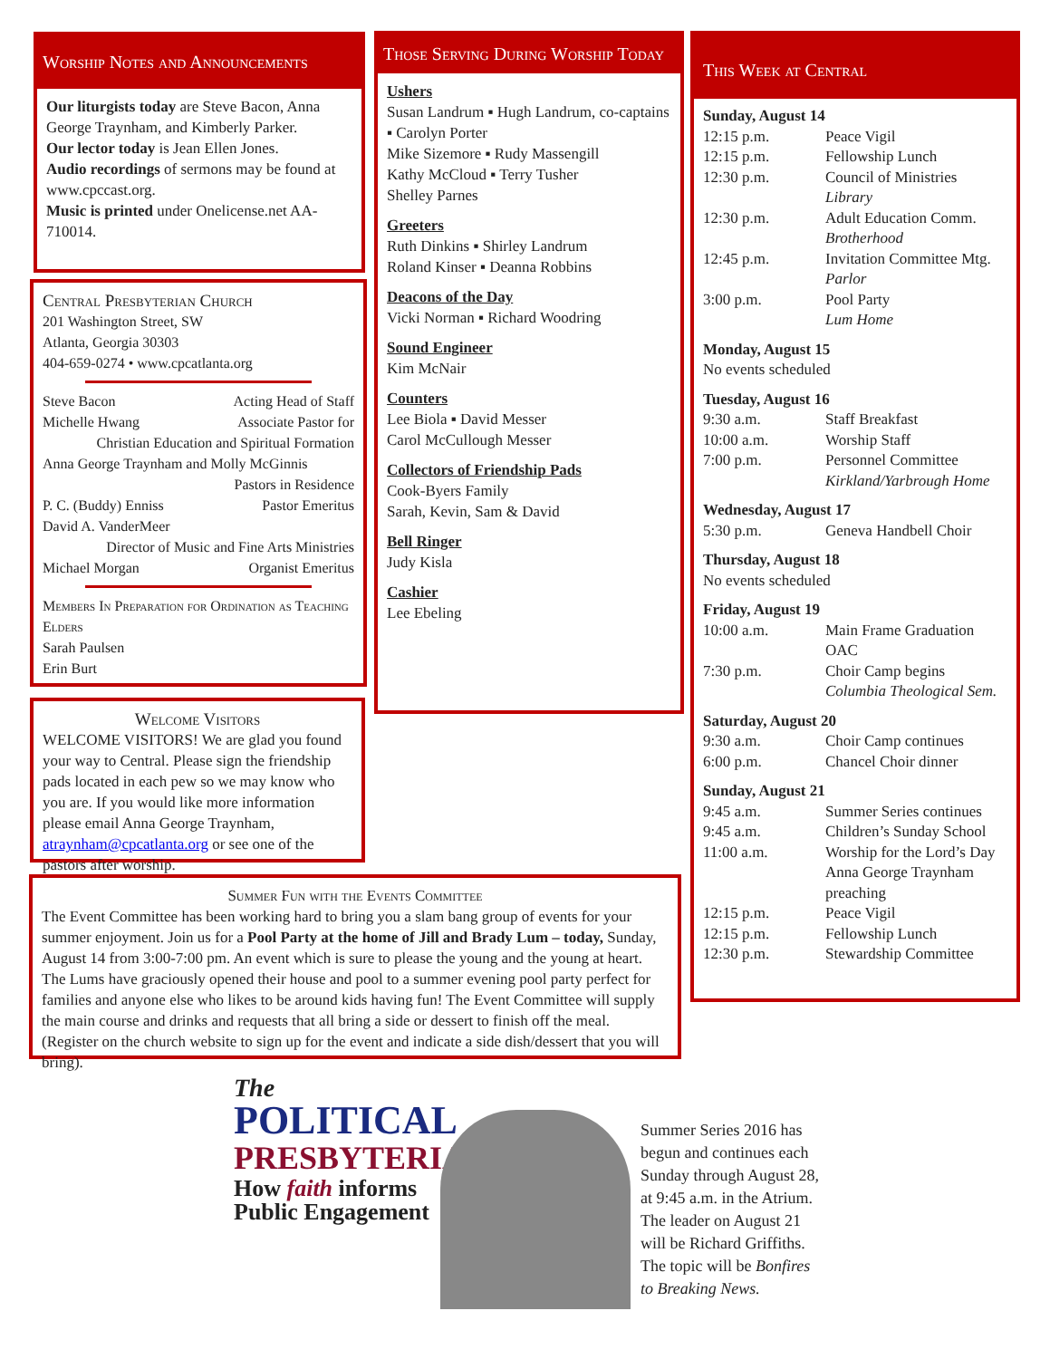Worship Notes and Announcements
Our liturgists today are Steve Bacon, Anna George Traynham, and Kimberly Parker.
Our lector today is Jean Ellen Jones.
Audio recordings of sermons may be found at www.cpccast.org.
Music is printed under Onelicense.net AA-710014.
Central Presbyterian Church
201 Washington Street, SW
Atlanta, Georgia 30303
404-659-0274 • www.cpcatlanta.org
Steve Bacon Acting Head of Staff
Michelle Hwang Associate Pastor for
Christian Education and Spiritual Formation
Anna George Traynham and Molly McGinnis
Pastors in Residence
P. C. (Buddy) Enniss Pastor Emeritus
David A. VanderMeer
Director of Music and Fine Arts Ministries
Michael Morgan Organist Emeritus
Members In Preparation for Ordination as Teaching Elders
Sarah Paulsen
Erin Burt
Welcome Visitors
WELCOME VISITORS! We are glad you found your way to Central. Please sign the friendship pads located in each pew so we may know who you are. If you would like more information please email Anna George Traynham, atraynham@cpcatlanta.org or see one of the pastors after worship.
Those Serving During Worship Today
Ushers
Susan Landrum ▪ Hugh Landrum, co-captains ▪ Carolyn Porter
Mike Sizemore ▪ Rudy Massengill
Kathy McCloud ▪ Terry Tusher
Shelley Parnes
Greeters
Ruth Dinkins ▪ Shirley Landrum
Roland Kinser ▪ Deanna Robbins
Deacons of the Day
Vicki Norman ▪ Richard Woodring
Sound Engineer
Kim McNair
Counters
Lee Biola ▪ David Messer
Carol McCullough Messer
Collectors of Friendship Pads
Cook-Byers Family
Sarah, Kevin, Sam & David
Bell Ringer
Judy Kisla
Cashier
Lee Ebeling
This Week at Central
Sunday, August 14
12:15 p.m. Peace Vigil
12:15 p.m. Fellowship Lunch
12:30 p.m. Council of Ministries
Library
12:30 p.m. Adult Education Comm.
Brotherhood
12:45 p.m. Invitation Committee Mtg.
Parlor
3:00 p.m. Pool Party
Lum Home
Monday, August 15
No events scheduled
Tuesday, August 16
9:30 a.m. Staff Breakfast
10:00 a.m. Worship Staff
7:00 p.m. Personnel Committee
Kirkland/Yarbrough Home
Wednesday, August 17
5:30 p.m. Geneva Handbell Choir
Thursday, August 18
No events scheduled
Friday, August 19
10:00 a.m. Main Frame Graduation
OAC
7:30 p.m. Choir Camp begins
Columbia Theological Sem.
Saturday, August 20
9:30 a.m. Choir Camp continues
6:00 p.m. Chancel Choir dinner
Sunday, August 21
9:45 a.m. Summer Series continues
9:45 a.m. Children’s Sunday School
11:00 a.m. Worship for the Lord’s Day
Anna George Traynham preaching
12:15 p.m. Peace Vigil
12:15 p.m. Fellowship Lunch
12:30 p.m. Stewardship Committee
Summer Fun with the Events Committee
The Event Committee has been working hard to bring you a slam bang group of events for your summer enjoyment. Join us for a Pool Party at the home of Jill and Brady Lum – today, Sunday, August 14 from 3:00-7:00 pm. An event which is sure to please the young and the young at heart. The Lums have graciously opened their house and pool to a summer evening pool party perfect for families and anyone else who likes to be around kids having fun! The Event Committee will supply the main course and drinks and requests that all bring a side or dessert to finish off the meal. (Register on the church website to sign up for the event and indicate a side dish/dessert that you will bring).
The
POLITICAL
PRESBYTERIAN
How faith informs
Public Engagement
Summer Series 2016 has begun and continues each Sunday through August 28, at 9:45 a.m. in the Atrium. The leader on August 21 will be Richard Griffiths. The topic will be Bonfires to Breaking News.